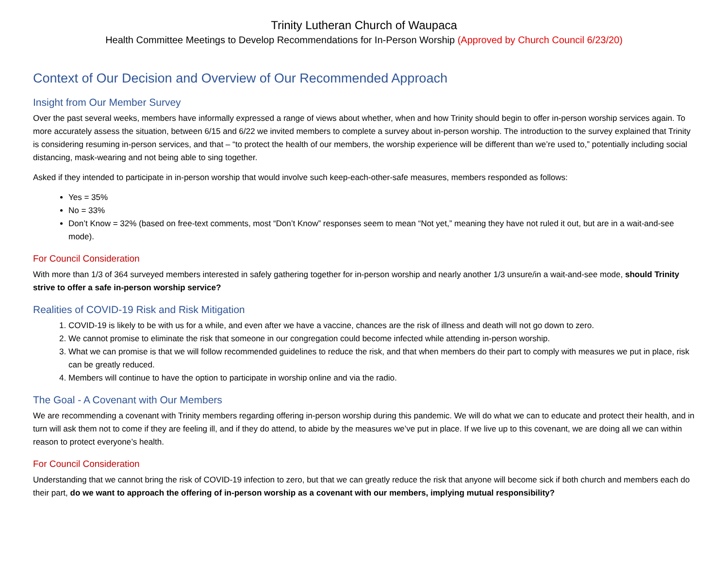Trinity Lutheran Church of Waupaca
Health Committee Meetings to Develop Recommendations for In-Person Worship (Approved by Church Council 6/23/20)
Context of Our Decision and Overview of Our Recommended Approach
Insight from Our Member Survey
Over the past several weeks, members have informally expressed a range of views about whether, when and how Trinity should begin to offer in-person worship services again. To more accurately assess the situation, between 6/15 and 6/22 we invited members to complete a survey about in-person worship. The introduction to the survey explained that Trinity is considering resuming in-person services, and that – “to protect the health of our members, the worship experience will be different than we’re used to,” potentially including social distancing, mask-wearing and not being able to sing together.
Asked if they intended to participate in in-person worship that would involve such keep-each-other-safe measures, members responded as follows:
Yes = 35%
No = 33%
Don’t Know = 32% (based on free-text comments, most “Don’t Know” responses seem to mean “Not yet,” meaning they have not ruled it out, but are in a wait-and-see mode).
For Council Consideration
With more than 1/3 of 364 surveyed members interested in safely gathering together for in-person worship and nearly another 1/3 unsure/in a wait-and-see mode, should Trinity strive to offer a safe in-person worship service?
Realities of COVID-19 Risk and Risk Mitigation
1. COVID-19 is likely to be with us for a while, and even after we have a vaccine, chances are the risk of illness and death will not go down to zero.
2. We cannot promise to eliminate the risk that someone in our congregation could become infected while attending in-person worship.
3. What we can promise is that we will follow recommended guidelines to reduce the risk, and that when members do their part to comply with measures we put in place, risk can be greatly reduced.
4. Members will continue to have the option to participate in worship online and via the radio.
The Goal - A Covenant with Our Members
We are recommending a covenant with Trinity members regarding offering in-person worship during this pandemic. We will do what we can to educate and protect their health, and in turn will ask them not to come if they are feeling ill, and if they do attend, to abide by the measures we’ve put in place. If we live up to this covenant, we are doing all we can within reason to protect everyone’s health.
For Council Consideration
Understanding that we cannot bring the risk of COVID-19 infection to zero, but that we can greatly reduce the risk that anyone will become sick if both church and members each do their part, do we want to approach the offering of in-person worship as a covenant with our members, implying mutual responsibility?